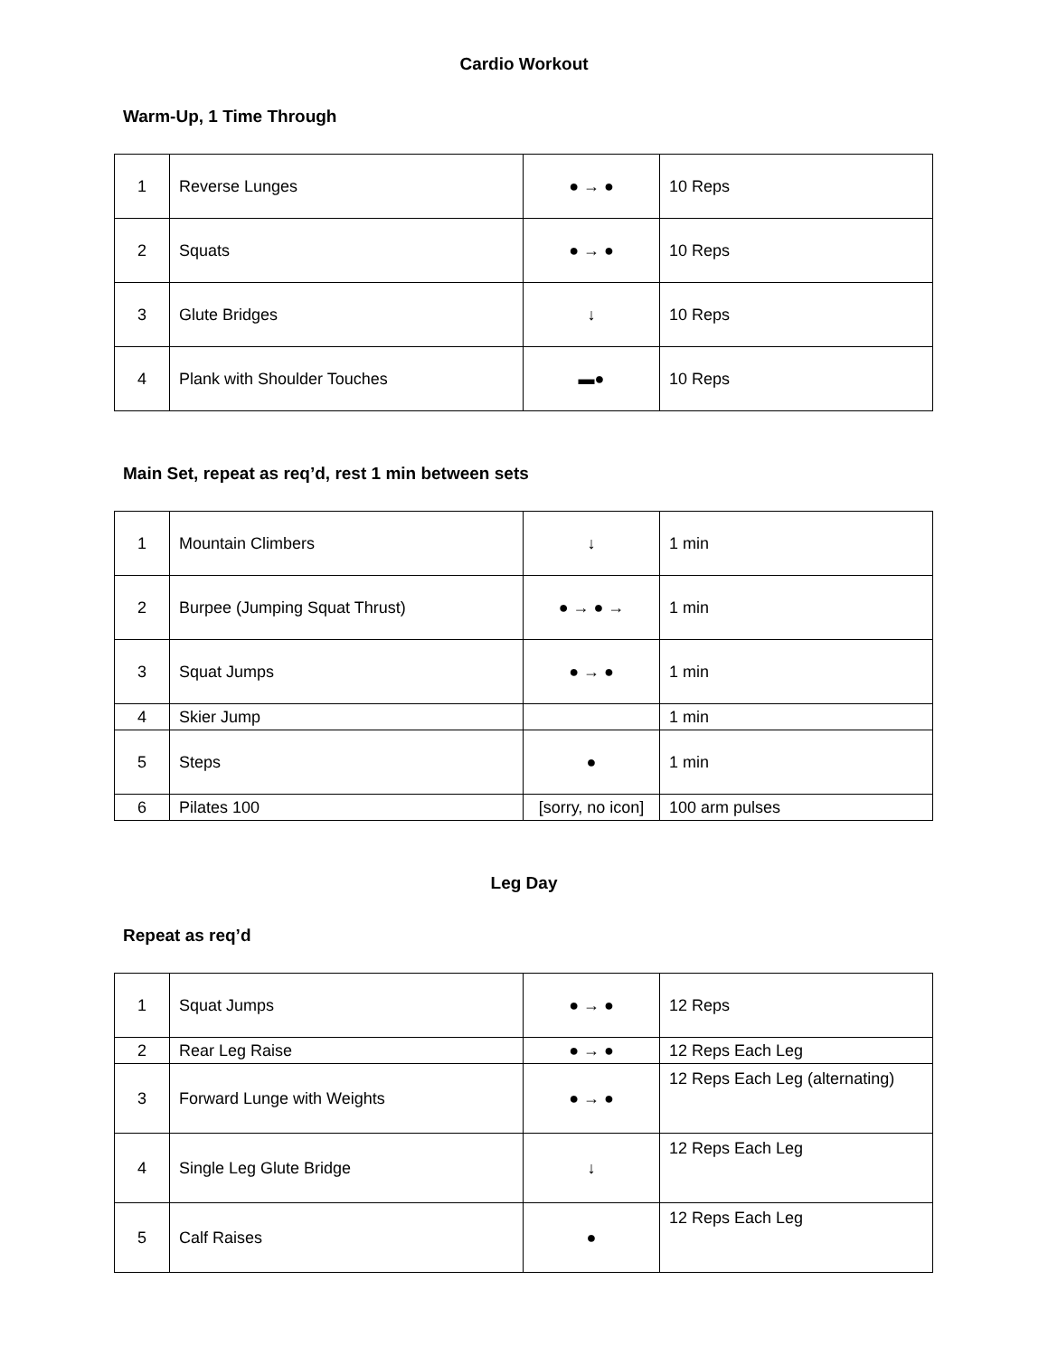Cardio Workout
Warm-Up, 1 Time Through
| 1 | Reverse Lunges | ● → ● | 10 Reps |
| 2 | Squats | ● → ● | 10 Reps |
| 3 | Glute Bridges | ↓ | 10 Reps |
| 4 | Plank with Shoulder Touches | ▬● | 10 Reps |
Main Set, repeat as req’d, rest 1 min between sets
| 1 | Mountain Climbers | ↓ | 1 min |
| 2 | Burpee (Jumping Squat Thrust) | ● → ● → | 1 min |
| 3 | Squat Jumps | ● → ● | 1 min |
| 4 | Skier Jump | | 1 min |
| 5 | Steps | ● | 1 min |
| 6 | Pilates 100 | [sorry, no icon] | 100 arm pulses |
Leg Day
Repeat as req’d
| 1 | Squat Jumps | ● → ● | 12 Reps |
| 2 | Rear Leg Raise | ● → ● | 12 Reps Each Leg |
| 3 | Forward Lunge with Weights | ● → ● | 12 Reps Each Leg (alternating) |
| 4 | Single Leg Glute Bridge | ↓ | 12 Reps Each Leg |
| 5 | Calf Raises | ● | 12 Reps Each Leg |